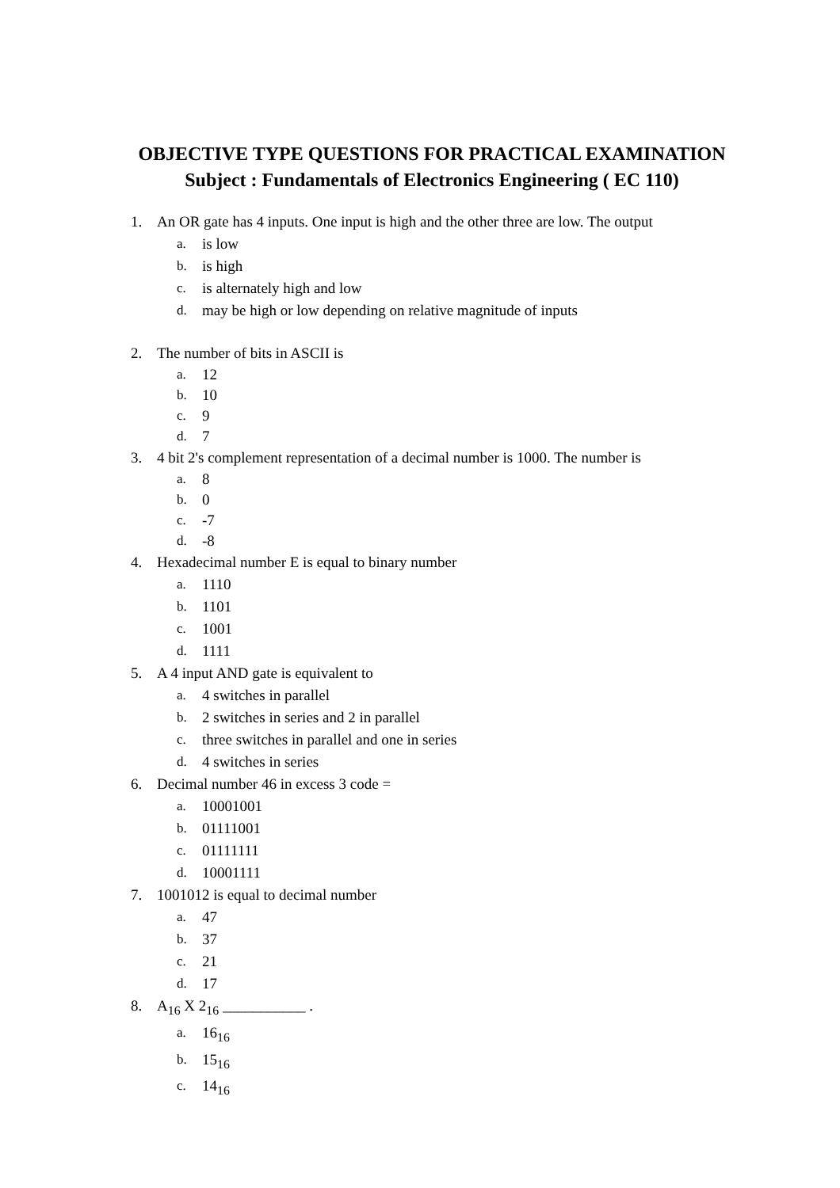OBJECTIVE TYPE QUESTIONS FOR PRACTICAL EXAMINATION
Subject : Fundamentals of Electronics Engineering ( EC 110)
1. An OR gate has 4 inputs. One input is high and the other three are low. The output
a. is low
b. is high
c. is alternately high and low
d. may be high or low depending on relative magnitude of inputs
2. The number of bits in ASCII is
a. 12
b. 10
c. 9
d. 7
3. 4 bit 2's complement representation of a decimal number is 1000. The number is
a. 8
b. 0
c. -7
d. -8
4. Hexadecimal number E is equal to binary number
a. 1110
b. 1101
c. 1001
d. 1111
5. A 4 input AND gate is equivalent to
a. 4 switches in parallel
b. 2 switches in series and 2 in parallel
c. three switches in parallel and one in series
d. 4 switches in series
6. Decimal number 46 in excess 3 code =
a. 10001001
b. 01111001
c. 01111111
d. 10001111
7. 1001012 is equal to decimal number
a. 47
b. 37
c. 21
d. 17
8. A<sub>16</sub> X 2<sub>16</sub> ___________ .
a. 16<sub>16</sub>
b. 15<sub>16</sub>
c. 14<sub>16</sub>